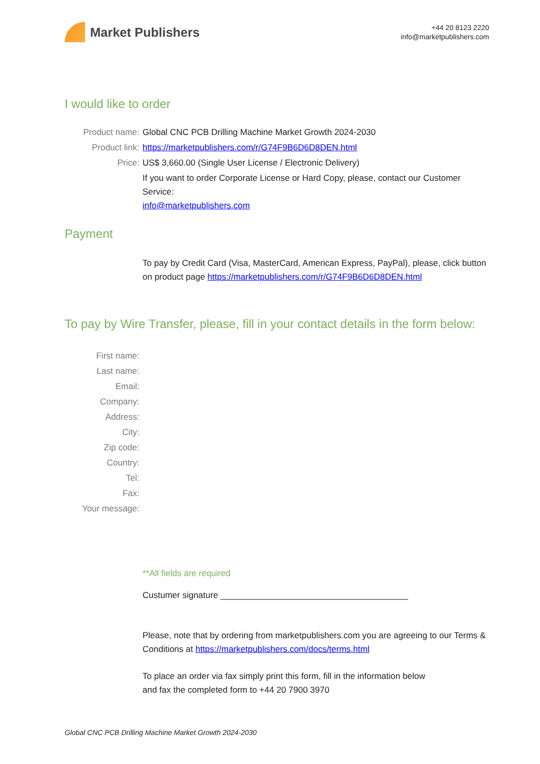Market Publishers
+44 20 8123 2220
info@marketpublishers.com
I would like to order
Product name: Global CNC PCB Drilling Machine Market Growth 2024-2030
Product link: https://marketpublishers.com/r/G74F9B6D6D8DEN.html
Price: US$ 3,660.00 (Single User License / Electronic Delivery)
If you want to order Corporate License or Hard Copy, please, contact our Customer Service:
info@marketpublishers.com
Payment
To pay by Credit Card (Visa, MasterCard, American Express, PayPal), please, click button on product page https://marketpublishers.com/r/G74F9B6D6D8DEN.html
To pay by Wire Transfer, please, fill in your contact details in the form below:
First name:
Last name:
Email:
Company:
Address:
City:
Zip code:
Country:
Tel:
Fax:
Your message:
**All fields are required
Custumer signature _______________________________________
Please, note that by ordering from marketpublishers.com you are agreeing to our Terms & Conditions at https://marketpublishers.com/docs/terms.html
To place an order via fax simply print this form, fill in the information below
and fax the completed form to +44 20 7900 3970
Global CNC PCB Drilling Machine Market Growth 2024-2030